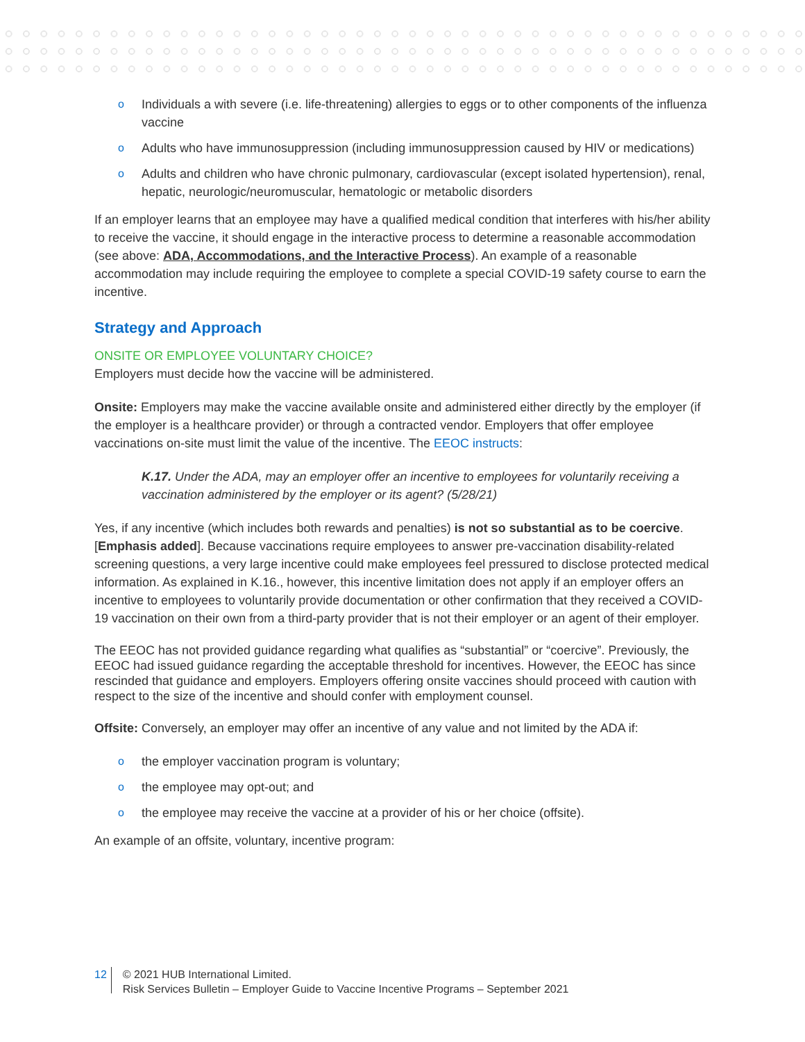o Individuals a with severe (i.e. life-threatening) allergies to eggs or to other components of the influenza vaccine
o Adults who have immunosuppression (including immunosuppression caused by HIV or medications)
o Adults and children who have chronic pulmonary, cardiovascular (except isolated hypertension), renal, hepatic, neurologic/neuromuscular, hematologic or metabolic disorders
If an employer learns that an employee may have a qualified medical condition that interferes with his/her ability to receive the vaccine, it should engage in the interactive process to determine a reasonable accommodation (see above: ADA, Accommodations, and the Interactive Process). An example of a reasonable accommodation may include requiring the employee to complete a special COVID-19 safety course to earn the incentive.
Strategy and Approach
ONSITE OR EMPLOYEE VOLUNTARY CHOICE?
Employers must decide how the vaccine will be administered.
Onsite: Employers may make the vaccine available onsite and administered either directly by the employer (if the employer is a healthcare provider) or through a contracted vendor. Employers that offer employee vaccinations on-site must limit the value of the incentive. The EEOC instructs:
K.17. Under the ADA, may an employer offer an incentive to employees for voluntarily receiving a vaccination administered by the employer or its agent? (5/28/21)
Yes, if any incentive (which includes both rewards and penalties) is not so substantial as to be coercive. [Emphasis added]. Because vaccinations require employees to answer pre-vaccination disability-related screening questions, a very large incentive could make employees feel pressured to disclose protected medical information. As explained in K.16., however, this incentive limitation does not apply if an employer offers an incentive to employees to voluntarily provide documentation or other confirmation that they received a COVID-19 vaccination on their own from a third-party provider that is not their employer or an agent of their employer.
The EEOC has not provided guidance regarding what qualifies as “substantial” or “coercive”. Previously, the EEOC had issued guidance regarding the acceptable threshold for incentives. However, the EEOC has since rescinded that guidance and employers. Employers offering onsite vaccines should proceed with caution with respect to the size of the incentive and should confer with employment counsel.
Offsite: Conversely, an employer may offer an incentive of any value and not limited by the ADA if:
o the employer vaccination program is voluntary;
o the employee may opt-out; and
o the employee may receive the vaccine at a provider of his or her choice (offsite).
An example of an offsite, voluntary, incentive program:
12
© 2021 HUB International Limited.
Risk Services Bulletin – Employer Guide to Vaccine Incentive Programs – September 2021